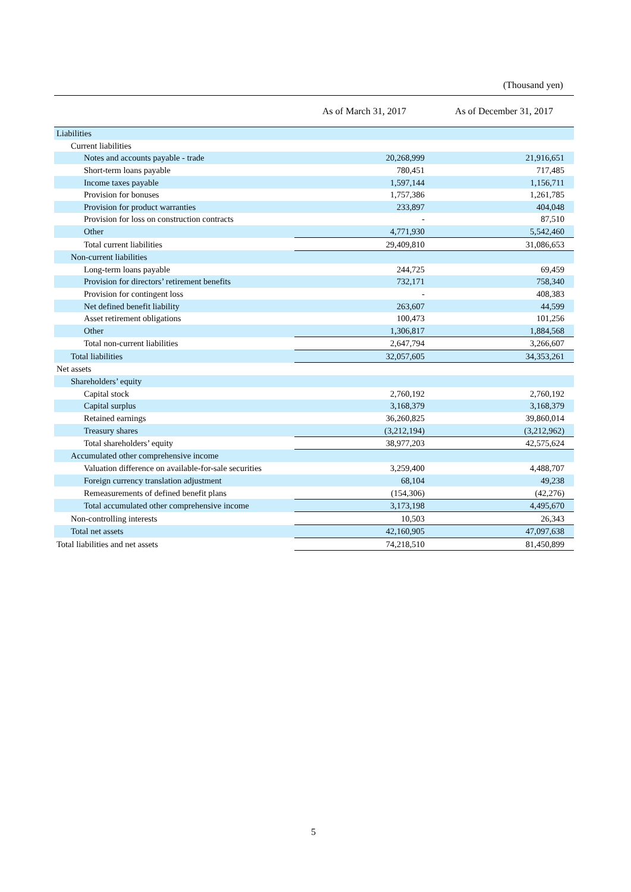(Thousand yen)
| | As of March 31, 2017 | As of December 31, 2017 |
| --- | --- | --- |
| Liabilities | | |
| Current liabilities | | |
| Notes and accounts payable - trade | 20,268,999 | 21,916,651 |
| Short-term loans payable | 780,451 | 717,485 |
| Income taxes payable | 1,597,144 | 1,156,711 |
| Provision for bonuses | 1,757,386 | 1,261,785 |
| Provision for product warranties | 233,897 | 404,048 |
| Provision for loss on construction contracts | - | 87,510 |
| Other | 4,771,930 | 5,542,460 |
| Total current liabilities | 29,409,810 | 31,086,653 |
| Non-current liabilities | | |
| Long-term loans payable | 244,725 | 69,459 |
| Provision for directors’ retirement benefits | 732,171 | 758,340 |
| Provision for contingent loss | - | 408,383 |
| Net defined benefit liability | 263,607 | 44,599 |
| Asset retirement obligations | 100,473 | 101,256 |
| Other | 1,306,817 | 1,884,568 |
| Total non-current liabilities | 2,647,794 | 3,266,607 |
| Total liabilities | 32,057,605 | 34,353,261 |
| Net assets | | |
| Shareholders’ equity | | |
| Capital stock | 2,760,192 | 2,760,192 |
| Capital surplus | 3,168,379 | 3,168,379 |
| Retained earnings | 36,260,825 | 39,860,014 |
| Treasury shares | (3,212,194) | (3,212,962) |
| Total shareholders’ equity | 38,977,203 | 42,575,624 |
| Accumulated other comprehensive income | | |
| Valuation difference on available-for-sale securities | 3,259,400 | 4,488,707 |
| Foreign currency translation adjustment | 68,104 | 49,238 |
| Remeasurements of defined benefit plans | (154,306) | (42,276) |
| Total accumulated other comprehensive income | 3,173,198 | 4,495,670 |
| Non-controlling interests | 10,503 | 26,343 |
| Total net assets | 42,160,905 | 47,097,638 |
| Total liabilities and net assets | 74,218,510 | 81,450,899 |
5